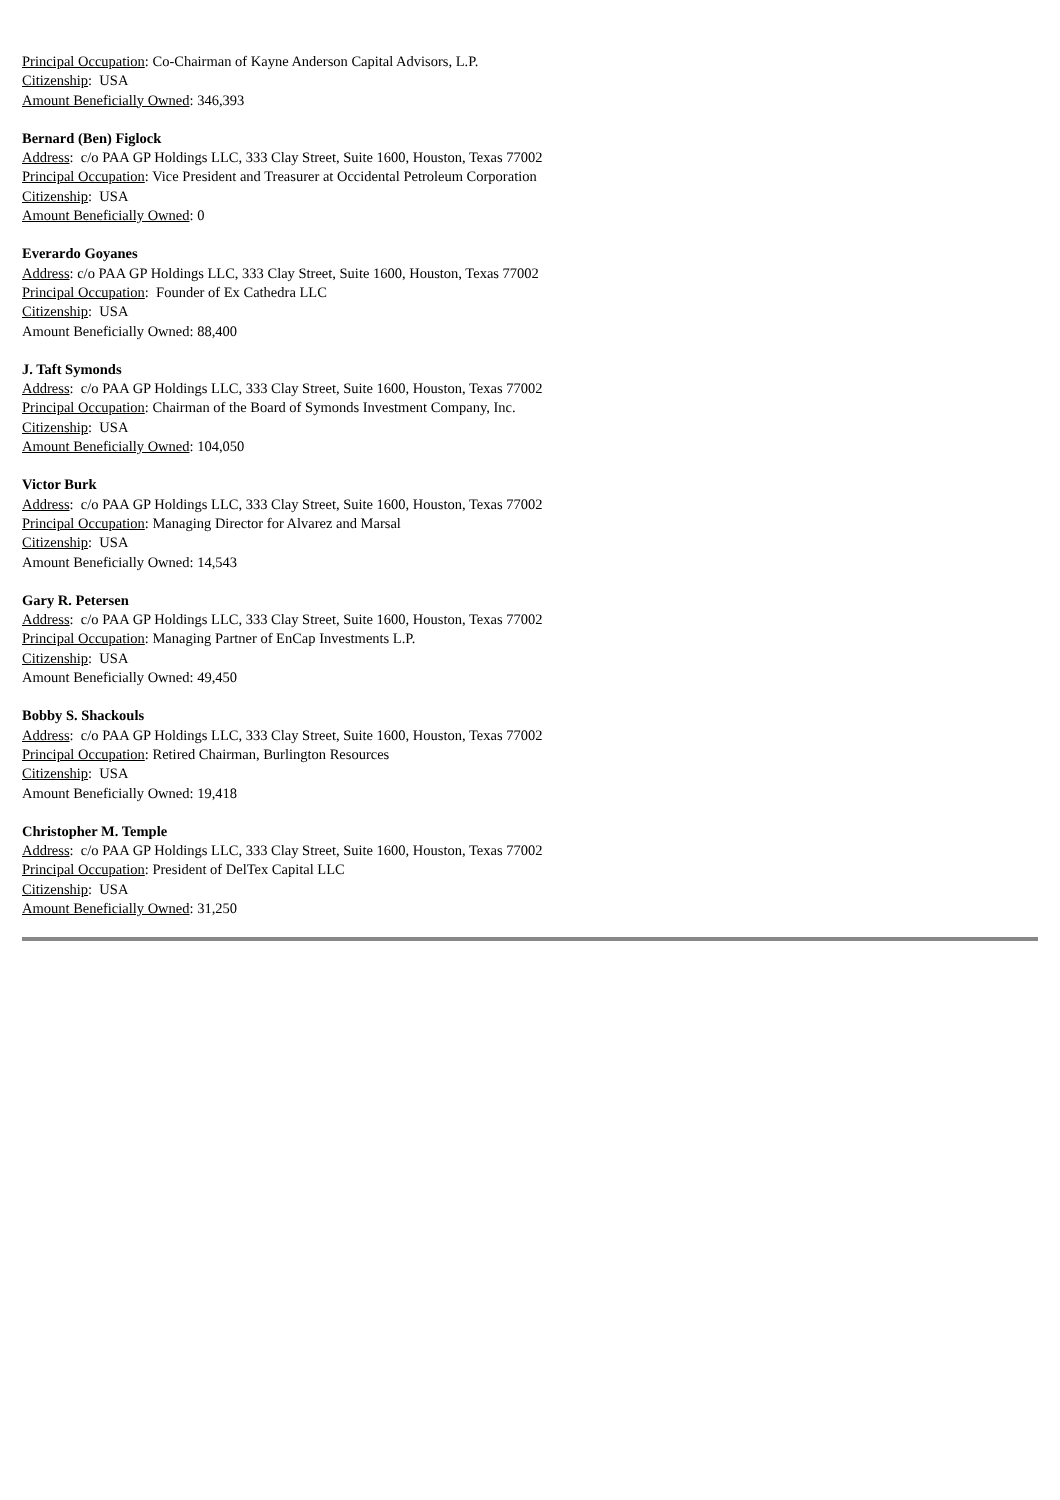Principal Occupation: Co-Chairman of Kayne Anderson Capital Advisors, L.P.
Citizenship: USA
Amount Beneficially Owned: 346,393
Bernard (Ben) Figlock
Address: c/o PAA GP Holdings LLC, 333 Clay Street, Suite 1600, Houston, Texas 77002
Principal Occupation: Vice President and Treasurer at Occidental Petroleum Corporation
Citizenship: USA
Amount Beneficially Owned: 0
Everardo Goyanes
Address: c/o PAA GP Holdings LLC, 333 Clay Street, Suite 1600, Houston, Texas 77002
Principal Occupation: Founder of Ex Cathedra LLC
Citizenship: USA
Amount Beneficially Owned: 88,400
J. Taft Symonds
Address: c/o PAA GP Holdings LLC, 333 Clay Street, Suite 1600, Houston, Texas 77002
Principal Occupation: Chairman of the Board of Symonds Investment Company, Inc.
Citizenship: USA
Amount Beneficially Owned: 104,050
Victor Burk
Address: c/o PAA GP Holdings LLC, 333 Clay Street, Suite 1600, Houston, Texas 77002
Principal Occupation: Managing Director for Alvarez and Marsal
Citizenship: USA
Amount Beneficially Owned: 14,543
Gary R. Petersen
Address: c/o PAA GP Holdings LLC, 333 Clay Street, Suite 1600, Houston, Texas 77002
Principal Occupation: Managing Partner of EnCap Investments L.P.
Citizenship: USA
Amount Beneficially Owned: 49,450
Bobby S. Shackouls
Address: c/o PAA GP Holdings LLC, 333 Clay Street, Suite 1600, Houston, Texas 77002
Principal Occupation: Retired Chairman, Burlington Resources
Citizenship: USA
Amount Beneficially Owned: 19,418
Christopher M. Temple
Address: c/o PAA GP Holdings LLC, 333 Clay Street, Suite 1600, Houston, Texas 77002
Principal Occupation: President of DelTex Capital LLC
Citizenship: USA
Amount Beneficially Owned: 31,250